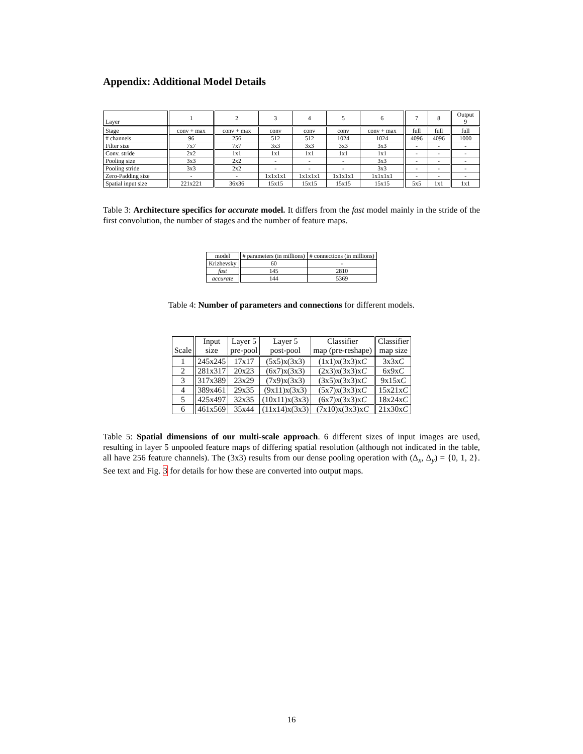Appendix: Additional Model Details
| Layer | 1 | 2 | 3 | 4 | 5 | 6 | 7 | 8 | Output 9 |
| --- | --- | --- | --- | --- | --- | --- | --- | --- | --- |
| Stage | conv + max | conv + max | conv | conv | conv | conv + max | full | full | full |
| # channels | 96 | 256 | 512 | 512 | 1024 | 1024 | 4096 | 4096 | 1000 |
| Filter size | 7x7 | 7x7 | 3x3 | 3x3 | 3x3 | 3x3 | - | - | - |
| Conv. stride | 2x2 | 1x1 | 1x1 | 1x1 | 1x1 | 1x1 | - | - | - |
| Pooling size | 3x3 | 2x2 | - | - | - | 3x3 | - | - | - |
| Pooling stride | 3x3 | 2x2 | - | - | - | 3x3 | - | - | - |
| Zero-Padding size | - | - | 1x1x1x1 | 1x1x1x1 | 1x1x1x1 | 1x1x1x1 | - | - | - |
| Spatial input size | 221x221 | 36x36 | 15x15 | 15x15 | 15x15 | 15x15 | 5x5 | 1x1 | 1x1 |
Table 3: Architecture specifics for accurate model. It differs from the fast model mainly in the stride of the first convolution, the number of stages and the number of feature maps.
| model | # parameters (in millions) | # connections (in millions) |
| --- | --- | --- |
| Krizhevsky | 60 | - |
| fast | 145 | 2810 |
| accurate | 144 | 5369 |
Table 4: Number of parameters and connections for different models.
| Scale | Input size | Layer 5 pre-pool | Layer 5 post-pool | Classifier map (pre-reshape) | Classifier map size |
| --- | --- | --- | --- | --- | --- |
| 1 | 245x245 | 17x17 | (5x5)x(3x3) | (1x1)x(3x3)x C | 3x3x C |
| 2 | 281x317 | 20x23 | (6x7)x(3x3) | (2x3)x(3x3)x C | 6x9x C |
| 3 | 317x389 | 23x29 | (7x9)x(3x3) | (3x5)x(3x3)x C | 9x15x C |
| 4 | 389x461 | 29x35 | (9x11)x(3x3) | (5x7)x(3x3)x C | 15x21x C |
| 5 | 425x497 | 32x35 | (10x11)x(3x3) | (6x7)x(3x3)x C | 18x24x C |
| 6 | 461x569 | 35x44 | (11x14)x(3x3) | (7x10)x(3x3)x C | 21x30x C |
Table 5: Spatial dimensions of our multi-scale approach. 6 different sizes of input images are used, resulting in layer 5 unpooled feature maps of differing spatial resolution (although not indicated in the table, all have 256 feature channels). The (3x3) results from our dense pooling operation with (Δ<sub>x</sub>, Δ<sub>y</sub>) = {0, 1, 2}. See text and Fig. 3 for details for how these are converted into output maps.
16